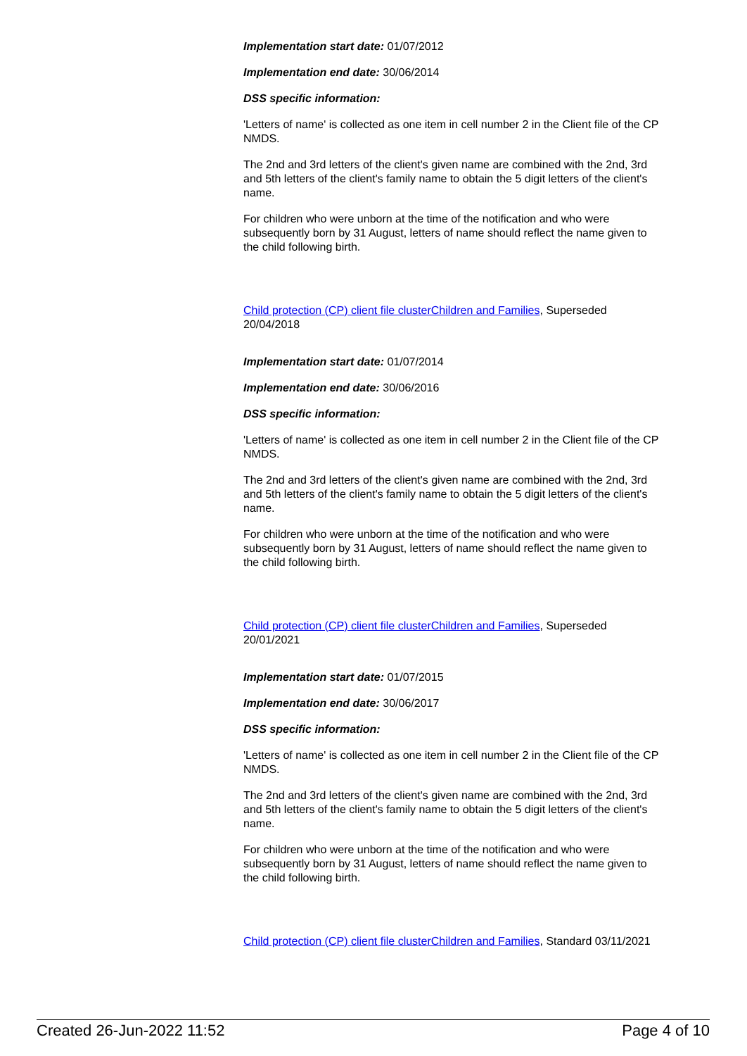Implementation start date: 01/07/2012
Implementation end date: 30/06/2014
DSS specific information:
'Letters of name' is collected as one item in cell number 2 in the Client file of the CP NMDS.
The 2nd and 3rd letters of the client's given name are combined with the 2nd, 3rd and 5th letters of the client's family name to obtain the 5 digit letters of the client's name.
For children who were unborn at the time of the notification and who were subsequently born by 31 August, letters of name should reflect the name given to the child following birth.
Child protection (CP) client file clusterChildren and Families, Superseded 20/04/2018
Implementation start date: 01/07/2014
Implementation end date: 30/06/2016
DSS specific information:
'Letters of name' is collected as one item in cell number 2 in the Client file of the CP NMDS.
The 2nd and 3rd letters of the client's given name are combined with the 2nd, 3rd and 5th letters of the client's family name to obtain the 5 digit letters of the client's name.
For children who were unborn at the time of the notification and who were subsequently born by 31 August, letters of name should reflect the name given to the child following birth.
Child protection (CP) client file clusterChildren and Families, Superseded 20/01/2021
Implementation start date: 01/07/2015
Implementation end date: 30/06/2017
DSS specific information:
'Letters of name' is collected as one item in cell number 2 in the Client file of the CP NMDS.
The 2nd and 3rd letters of the client's given name are combined with the 2nd, 3rd and 5th letters of the client's family name to obtain the 5 digit letters of the client's name.
For children who were unborn at the time of the notification and who were subsequently born by 31 August, letters of name should reflect the name given to the child following birth.
Child protection (CP) client file clusterChildren and Families, Standard 03/11/2021
Created 26-Jun-2022 11:52 Page 4 of 10